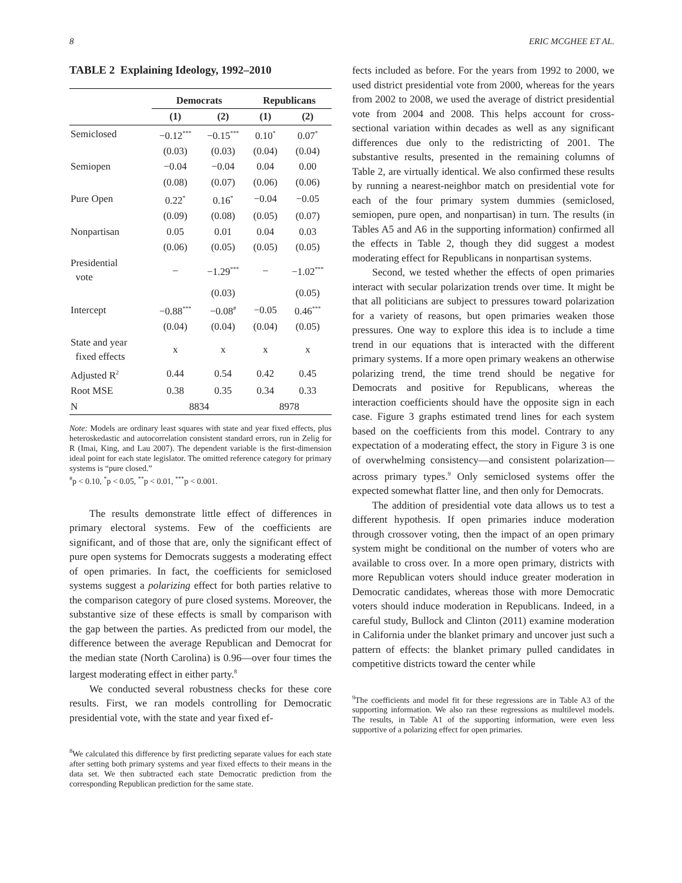8 ERIC MCGHEE ET AL.
TABLE 2 Explaining Ideology, 1992–2010
| | Democrats | | Republicans | |
| --- | --- | --- | --- | --- |
| | (1) | (2) | (1) | (2) |
| Semiclosed | −0.12<sup>***</sup> | −0.15<sup>***</sup> | 0.10<sup>*</sup> | 0.07<sup>*</sup> |
| | (0.03) | (0.03) | (0.04) | (0.04) |
| Semiopen | −0.04 | −0.04 | 0.04 | 0.00 |
| | (0.08) | (0.07) | (0.06) | (0.06) |
| Pure Open | 0.22<sup>*</sup> | 0.16<sup>*</sup> | −0.04 | −0.05 |
| | (0.09) | (0.08) | (0.05) | (0.07) |
| Nonpartisan | 0.05 | 0.01 | 0.04 | 0.03 |
| | (0.06) | (0.05) | (0.05) | (0.05) |
| Presidential vote | – | −1.29<sup>***</sup> | – | −1.02<sup>***</sup> |
| | | (0.03) | | (0.05) |
| Intercept | −0.88<sup>***</sup> | −0.08<sup>#</sup> | −0.05 | 0.46<sup>***</sup> |
| | (0.04) | (0.04) | (0.04) | (0.05) |
| State and year fixed effects | x | x | x | x |
| Adjusted R<sup>2</sup> | 0.44 | 0.54 | 0.42 | 0.45 |
| Root MSE | 0.38 | 0.35 | 0.34 | 0.33 |
| N | 8834 | | 8978 | |
Note: Models are ordinary least squares with state and year fixed effects, plus heteroskedastic and autocorrelation consistent standard errors, run in Zelig for R (Imai, King, and Lau 2007). The dependent variable is the first-dimension ideal point for each state legislator. The omitted reference category for primary systems is “pure closed.”
<sup>#</sup> p < 0.10, <sup>*</sup>p < 0.05, <sup>**</sup>p < 0.01, <sup>***</sup>p < 0.001.
The results demonstrate little effect of differences in primary electoral systems. Few of the coefficients are significant, and of those that are, only the significant effect of pure open systems for Democrats suggests a moderating effect of open primaries. In fact, the coefficients for semiclosed systems suggest a polarizing effect for both parties relative to the comparison category of pure closed systems. Moreover, the substantive size of these effects is small by comparison with the gap between the parties. As predicted from our model, the difference between the average Republican and Democrat for the median state (North Carolina) is 0.96—over four times the largest moderating effect in either party.<sup>8</sup>
We conducted several robustness checks for these core results. First, we ran models controlling for Democratic presidential vote, with the state and year fixed ef-
<sup>8</sup> We calculated this difference by first predicting separate values for each state after setting both primary systems and year fixed effects to their means in the data set. We then subtracted each state Democratic prediction from the corresponding Republican prediction for the same state.
fects included as before. For the years from 1992 to 2000, we used district presidential vote from 2000, whereas for the years from 2002 to 2008, we used the average of district presidential vote from 2004 and 2008. This helps account for cross-sectional variation within decades as well as any significant differences due only to the redistricting of 2001. The substantive results, presented in the remaining columns of Table 2, are virtually identical. We also confirmed these results by running a nearest-neighbor match on presidential vote for each of the four primary system dummies (semiclosed, semiopen, pure open, and nonpartisan) in turn. The results (in Tables A5 and A6 in the supporting information) confirmed all the effects in Table 2, though they did suggest a modest moderating effect for Republicans in nonpartisan systems.
Second, we tested whether the effects of open primaries interact with secular polarization trends over time. It might be that all politicians are subject to pressures toward polarization for a variety of reasons, but open primaries weaken those pressures. One way to explore this idea is to include a time trend in our equations that is interacted with the different primary systems. If a more open primary weakens an otherwise polarizing trend, the time trend should be negative for Democrats and positive for Republicans, whereas the interaction coefficients should have the opposite sign in each case. Figure 3 graphs estimated trend lines for each system based on the coefficients from this model. Contrary to any expectation of a moderating effect, the story in Figure 3 is one of overwhelming consistency—and consistent polarization—across primary types.<sup>9</sup> Only semiclosed systems offer the expected somewhat flatter line, and then only for Democrats.
The addition of presidential vote data allows us to test a different hypothesis. If open primaries induce moderation through crossover voting, then the impact of an open primary system might be conditional on the number of voters who are available to cross over. In a more open primary, districts with more Republican voters should induce greater moderation in Democratic candidates, whereas those with more Democratic voters should induce moderation in Republicans. Indeed, in a careful study, Bullock and Clinton (2011) examine moderation in California under the blanket primary and uncover just such a pattern of effects: the blanket primary pulled candidates in competitive districts toward the center while
<sup>9</sup> The coefficients and model fit for these regressions are in Table A3 of the supporting information. We also ran these regressions as multilevel models. The results, in Table A1 of the supporting information, were even less supportive of a polarizing effect for open primaries.